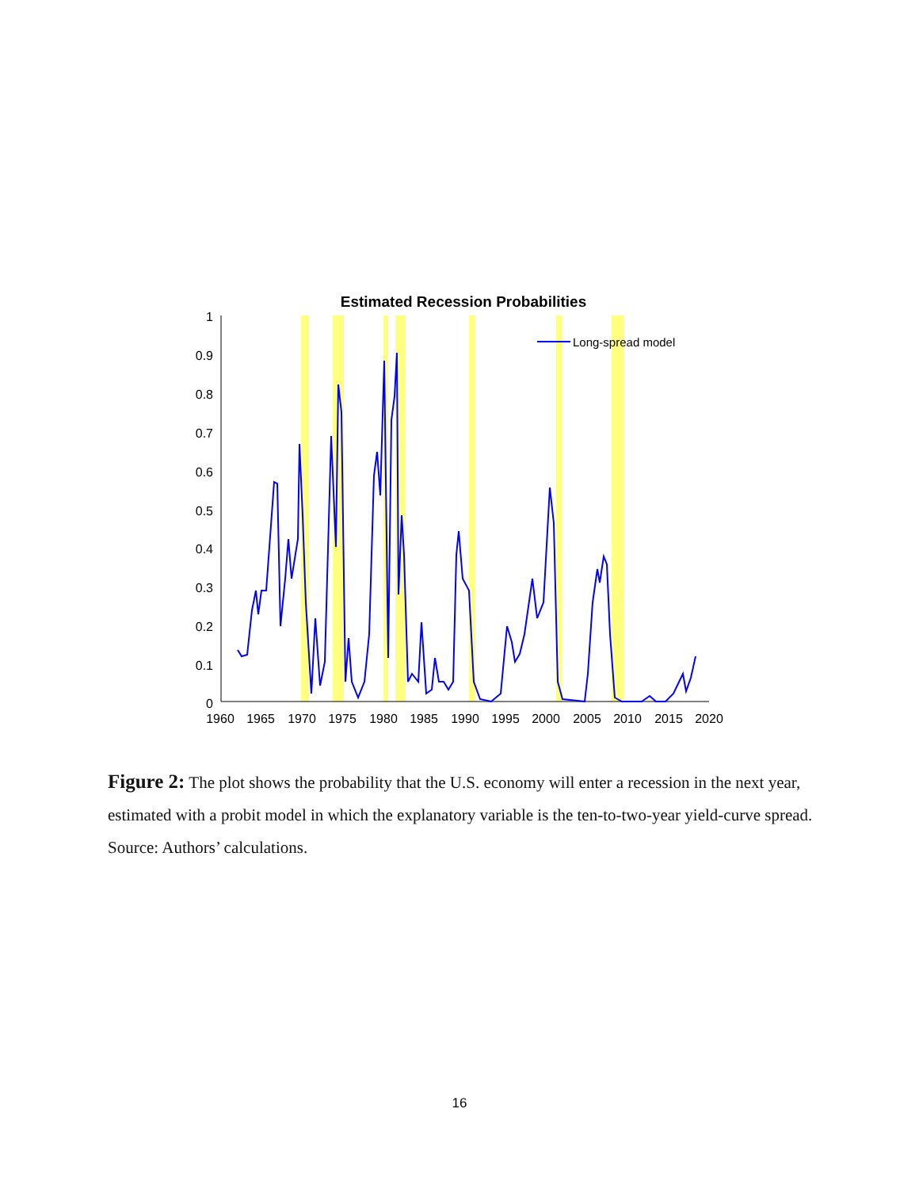Estimated Recession Probabilities
1
0.9
0.8
0.7
0.6
0.5
0.4
0.3
0.2
0.1
0
1960
1965
1970
1975
1980
1985
1990
1995
2000
2005
2010
2015
2020
Long-spread model
Figure 2: The plot shows the probability that the U.S. economy will enter a recession in the next year, estimated with a probit model in which the explanatory variable is the ten-to-two-year yield-curve spread. Source: Authors’ calculations.
16